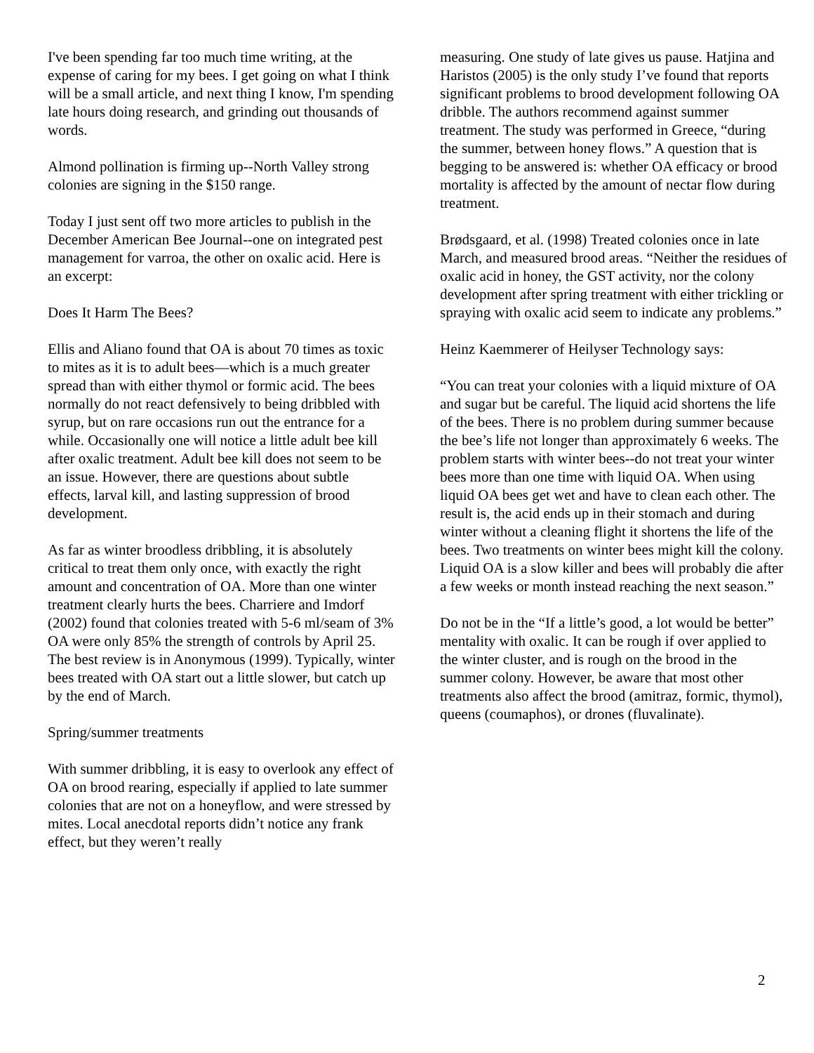I've been spending far too much time writing, at the expense of caring for my bees. I get going on what I think will be a small article, and next thing I know, I'm spending late hours doing research, and grinding out thousands of words.
Almond pollination is firming up--North Valley strong colonies are signing in the $150 range.
Today I just sent off two more articles to publish in the December American Bee Journal--one on integrated pest management for varroa, the other on oxalic acid. Here is an excerpt:
Does It Harm The Bees?
Ellis and Aliano found that OA is about 70 times as toxic to mites as it is to adult bees—which is a much greater spread than with either thymol or formic acid. The bees normally do not react defensively to being dribbled with syrup, but on rare occasions run out the entrance for a while. Occasionally one will notice a little adult bee kill after oxalic treatment. Adult bee kill does not seem to be an issue. However, there are questions about subtle effects, larval kill, and lasting suppression of brood development.
As far as winter broodless dribbling, it is absolutely critical to treat them only once, with exactly the right amount and concentration of OA. More than one winter treatment clearly hurts the bees. Charriere and Imdorf (2002) found that colonies treated with 5-6 ml/seam of 3% OA were only 85% the strength of controls by April 25. The best review is in Anonymous (1999). Typically, winter bees treated with OA start out a little slower, but catch up by the end of March.
Spring/summer treatments
With summer dribbling, it is easy to overlook any effect of OA on brood rearing, especially if applied to late summer colonies that are not on a honeyflow, and were stressed by mites. Local anecdotal reports didn’t notice any frank effect, but they weren’t really
measuring. One study of late gives us pause. Hatjina and Haristos (2005) is the only study I’ve found that reports significant problems to brood development following OA dribble. The authors recommend against summer treatment. The study was performed in Greece, “during the summer, between honey flows.” A question that is begging to be answered is: whether OA efficacy or brood mortality is affected by the amount of nectar flow during treatment.
Brødsgaard, et al. (1998) Treated colonies once in late March, and measured brood areas. “Neither the residues of oxalic acid in honey, the GST activity, nor the colony development after spring treatment with either trickling or spraying with oxalic acid seem to indicate any problems.”
Heinz Kaemmerer of Heilyser Technology says:
“You can treat your colonies with a liquid mixture of OA and sugar but be careful. The liquid acid shortens the life of the bees. There is no problem during summer because the bee’s life not longer than approximately 6 weeks. The problem starts with winter bees--do not treat your winter bees more than one time with liquid OA. When using liquid OA bees get wet and have to clean each other. The result is, the acid ends up in their stomach and during winter without a cleaning flight it shortens the life of the bees. Two treatments on winter bees might kill the colony. Liquid OA is a slow killer and bees will probably die after a few weeks or month instead reaching the next season.”
Do not be in the “If a little’s good, a lot would be better” mentality with oxalic. It can be rough if over applied to the winter cluster, and is rough on the brood in the summer colony. However, be aware that most other treatments also affect the brood (amitraz, formic, thymol), queens (coumaphos), or drones (fluvalinate).
2